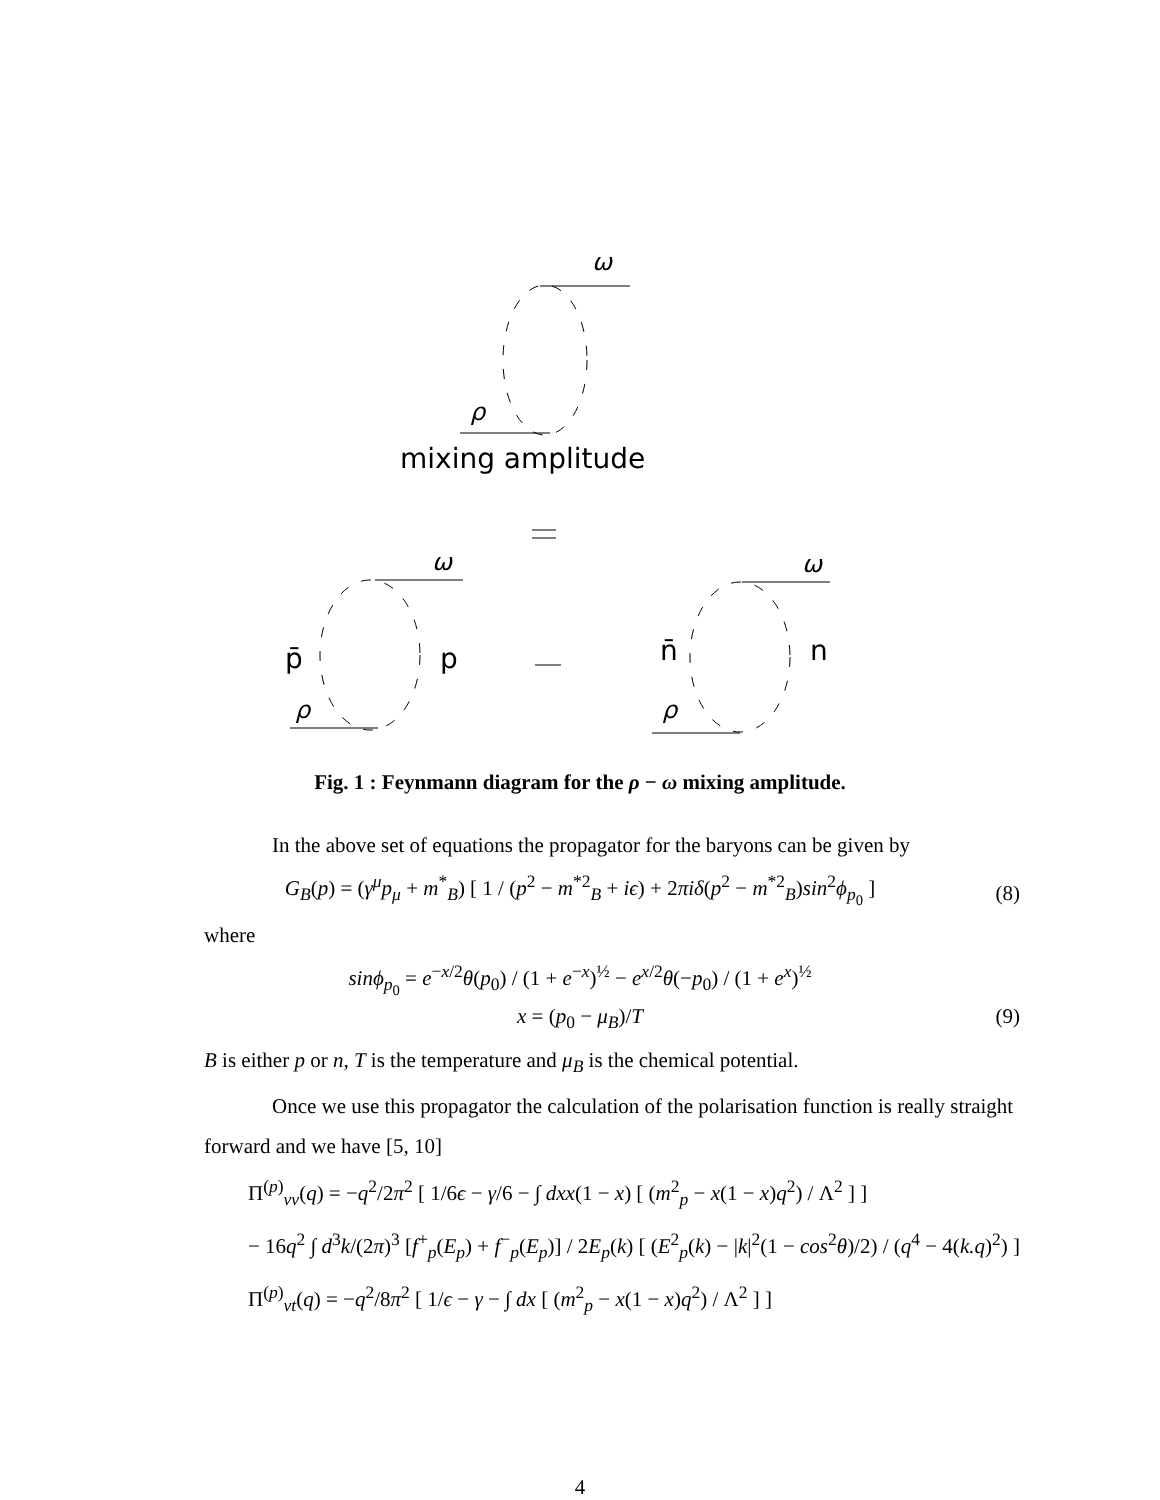ω
ρ
ω
ρ
ω
ρ
mixing amplitude
p̄
p
n̄
n
Fig. 1 : Feynmann diagram for the ρ − ω mixing amplitude.
In the above set of equations the propagator for the baryons can be given by
G<sub>B</sub>(p) = (γ<sup>μ</sup>p<sub>μ</sub> + m<sup>*</sup><sub>B</sub>) [ 1 / (p<sup>2</sup> − m<sup>*2</sup><sub>B</sub> + iϵ) + 2πiδ(p<sup>2</sup> − m<sup>*2</sup><sub>B</sub>)sin<sup>2</sup>ϕ<sub>p<sub>0</sub></sub> ] (8)
where
sinϕ<sub>p<sub>0</sub></sub> = e<sup>−x/2</sup>θ(p<sub>0</sub>) / (1 + e<sup>−x</sup>)<sup>½</sup> − e<sup>x/2</sup>θ(−p<sub>0</sub>) / (1 + e<sup>x</sup>)<sup>½</sup>
x = (p<sub>0</sub> − μ<sub>B</sub>)/T (9)
B is either p or n, T is the temperature and μ<sub>B</sub> is the chemical potential.
Once we use this propagator the calculation of the polarisation function is really straight forward and we have [5, 10]
Π<sup>(p)</sup><sub>vv</sub>(q) = −q<sup>2</sup>/2π<sup>2</sup> [ 1/6ϵ − γ/6 − ∫ dxx(1 − x) [ (m<sup>2</sup><sub>p</sub> − x(1 − x)q<sup>2</sup>) / Λ<sup>2</sup> ] ]
− 16q<sup>2</sup> ∫ d<sup>3</sup>k/(2π)<sup>3</sup> [f<sup>+</sup><sub>p</sub>(E<sub>p</sub>) + f<sup>−</sup><sub>p</sub>(E<sub>p</sub>)] / 2E<sub>p</sub>(k) [ (E<sup>2</sup><sub>p</sub>(k) − |k|<sup>2</sup>(1 − cos<sup>2</sup>θ)/2) / (q<sup>4</sup> − 4(k.q)<sup>2</sup>) ]
Π<sup>(p)</sup><sub>vt</sub>(q) = −q<sup>2</sup>/8π<sup>2</sup> [ 1/ϵ − γ − ∫ dx [ (m<sup>2</sup><sub>p</sub> − x(1 − x)q<sup>2</sup>) / Λ<sup>2</sup> ] ]
4